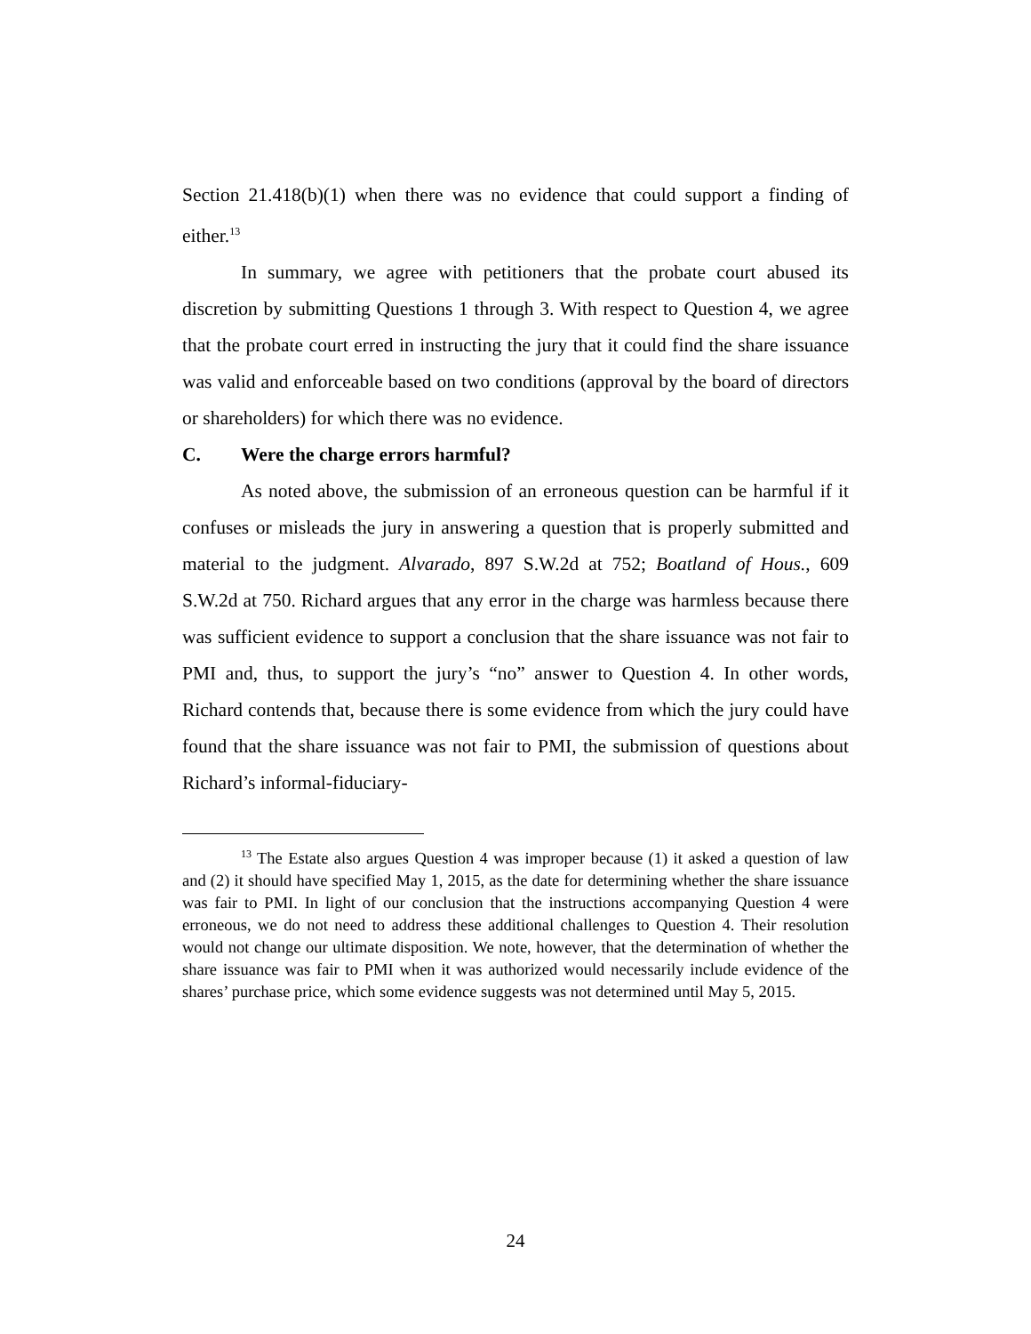Section 21.418(b)(1) when there was no evidence that could support a finding of either.<sup>13</sup>
In summary, we agree with petitioners that the probate court abused its discretion by submitting Questions 1 through 3. With respect to Question 4, we agree that the probate court erred in instructing the jury that it could find the share issuance was valid and enforceable based on two conditions (approval by the board of directors or shareholders) for which there was no evidence.
C. Were the charge errors harmful?
As noted above, the submission of an erroneous question can be harmful if it confuses or misleads the jury in answering a question that is properly submitted and material to the judgment. Alvarado, 897 S.W.2d at 752; Boatland of Hous., 609 S.W.2d at 750. Richard argues that any error in the charge was harmless because there was sufficient evidence to support a conclusion that the share issuance was not fair to PMI and, thus, to support the jury’s “no” answer to Question 4. In other words, Richard contends that, because there is some evidence from which the jury could have found that the share issuance was not fair to PMI, the submission of questions about Richard’s informal-fiduciary-
<sup>13</sup> The Estate also argues Question 4 was improper because (1) it asked a question of law and (2) it should have specified May 1, 2015, as the date for determining whether the share issuance was fair to PMI. In light of our conclusion that the instructions accompanying Question 4 were erroneous, we do not need to address these additional challenges to Question 4. Their resolution would not change our ultimate disposition. We note, however, that the determination of whether the share issuance was fair to PMI when it was authorized would necessarily include evidence of the shares’ purchase price, which some evidence suggests was not determined until May 5, 2015.
24